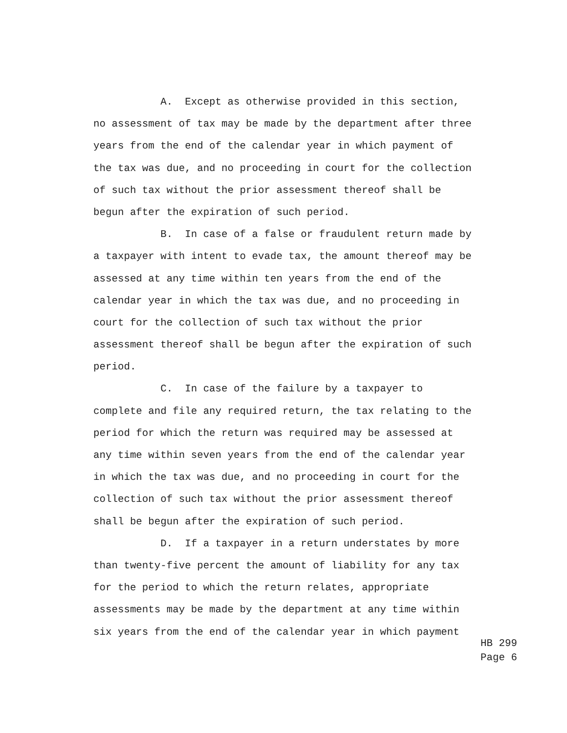A. Except as otherwise provided in this section,
no assessment of tax may be made by the department after three
years from the end of the calendar year in which payment of
the tax was due, and no proceeding in court for the collection
of such tax without the prior assessment thereof shall be
begun after the expiration of such period.
B. In case of a false or fraudulent return made by
a taxpayer with intent to evade tax, the amount thereof may be
assessed at any time within ten years from the end of the
calendar year in which the tax was due, and no proceeding in
court for the collection of such tax without the prior
assessment thereof shall be begun after the expiration of such
period.
C. In case of the failure by a taxpayer to
complete and file any required return, the tax relating to the
period for which the return was required may be assessed at
any time within seven years from the end of the calendar year
in which the tax was due, and no proceeding in court for the
collection of such tax without the prior assessment thereof
shall be begun after the expiration of such period.
D. If a taxpayer in a return understates by more
than twenty-five percent the amount of liability for any tax
for the period to which the return relates, appropriate
assessments may be made by the department at any time within
six years from the end of the calendar year in which payment
HB 299
Page 6